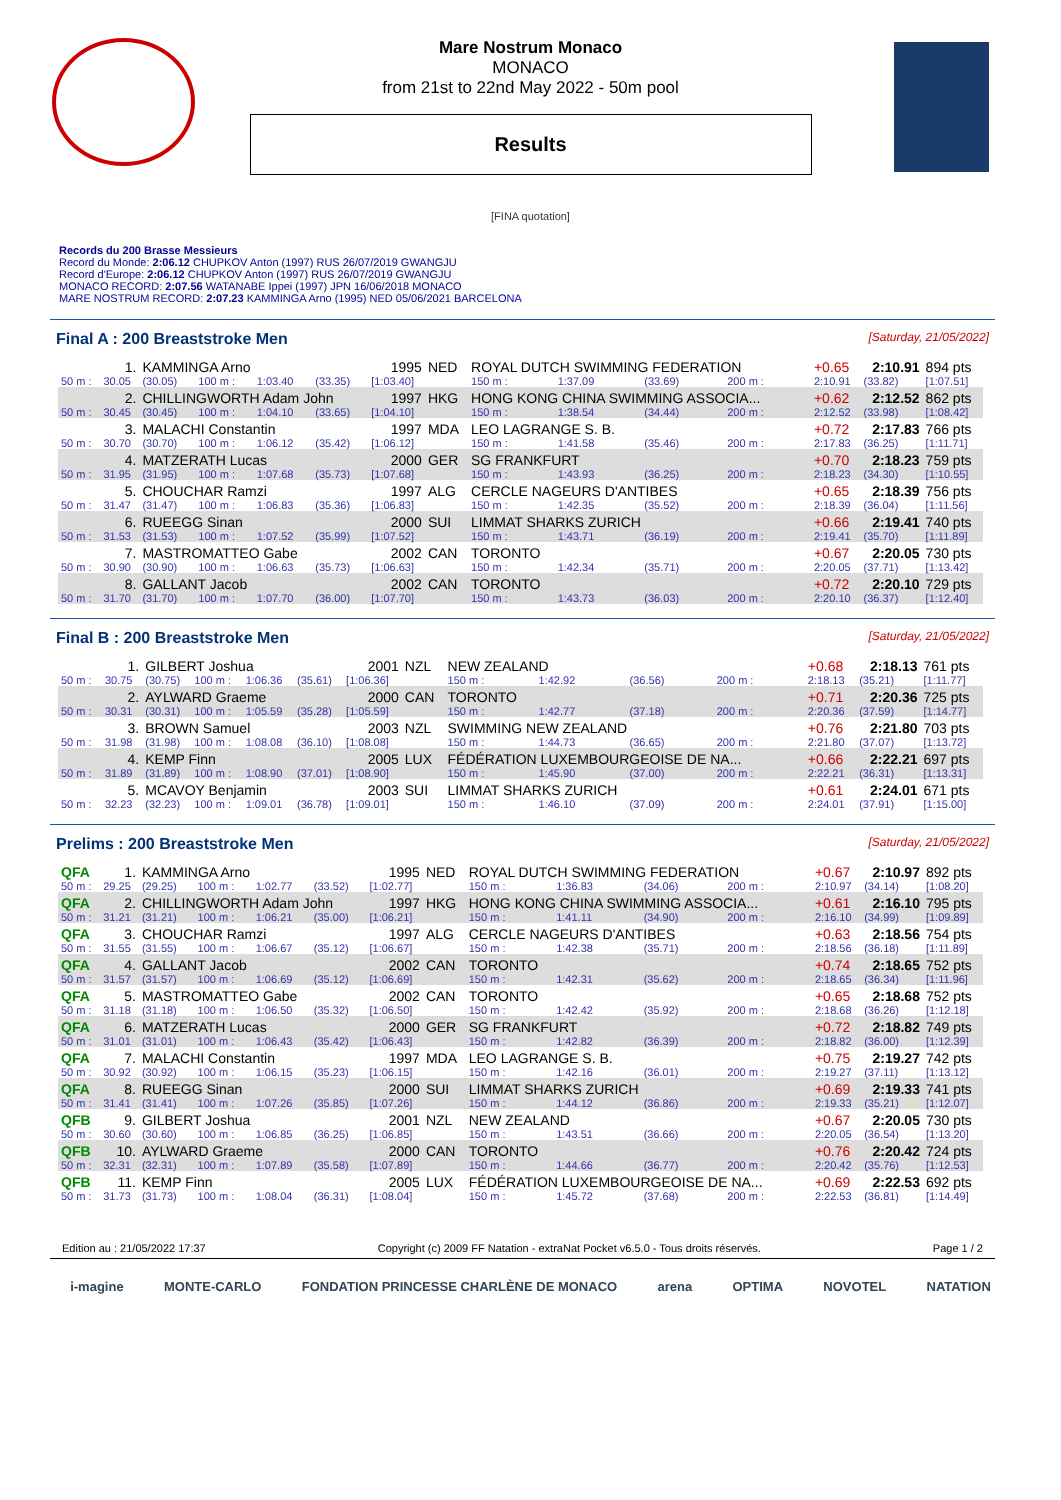Mare Nostrum Monaco
MONACO
from 21st to 22nd May 2022 - 50m pool
Results
[FINA quotation]
Records du 200 Brasse Messieurs
Record du Monde: 2:06.12 CHUPKOV Anton (1997) RUS 26/07/2019 GWANGJU
Record d'Europe: 2:06.12 CHUPKOV Anton (1997) RUS 26/07/2019 GWANGJU
MONACO RECORD: 2:07.56 WATANABE Ippei (1997) JPN 16/06/2018 MONACO
MARE NOSTRUM RECORD: 2:07.23 KAMMINGA Arno (1995) NED 05/06/2021 BARCELONA
Final A : 200 Breaststroke Men [Saturday, 21/05/2022]
| | 1. | KAMMINGA Arno | | | | 1995 | NED | ROYAL DUTCH SWIMMING FEDERATION | | | | +0.65 | 2:10.91 | 894 pts |
| 50 m : | 30.05 | (30.05) | 100 m : | 1:03.40 | (33.35) | [1:03.40] | | 150 m : | 1:37.09 | (33.69) | 200 m : | 2:10.91 | (33.82) | [1:07.51] |
| | 2. | CHILLINGWORTH Adam John | | | | 1997 | HKG | HONG KONG CHINA SWIMMING ASSOCIA... | | | | +0.62 | 2:12.52 | 862 pts |
| 50 m : | 30.45 | (30.45) | 100 m : | 1:04.10 | (33.65) | [1:04.10] | | 150 m : | 1:38.54 | (34.44) | 200 m : | 2:12.52 | (33.98) | [1:08.42] |
| | 3. | MALACHI Constantin | | | | 1997 | MDA | LEO LAGRANGE S. B. | | | | +0.72 | 2:17.83 | 766 pts |
| 50 m : | 30.70 | (30.70) | 100 m : | 1:06.12 | (35.42) | [1:06.12] | | 150 m : | 1:41.58 | (35.46) | 200 m : | 2:17.83 | (36.25) | [1:11.71] |
| | 4. | MATZERATH Lucas | | | | 2000 | GER | SG FRANKFURT | | | | +0.70 | 2:18.23 | 759 pts |
| 50 m : | 31.95 | (31.95) | 100 m : | 1:07.68 | (35.73) | [1:07.68] | | 150 m : | 1:43.93 | (36.25) | 200 m : | 2:18.23 | (34.30) | [1:10.55] |
| | 5. | CHOUCHAR Ramzi | | | | 1997 | ALG | CERCLE NAGEURS D'ANTIBES | | | | +0.65 | 2:18.39 | 756 pts |
| 50 m : | 31.47 | (31.47) | 100 m : | 1:06.83 | (35.36) | [1:06.83] | | 150 m : | 1:42.35 | (35.52) | 200 m : | 2:18.39 | (36.04) | [1:11.56] |
| | 6. | RUEEGG Sinan | | | | 2000 | SUI | LIMMAT SHARKS ZURICH | | | | +0.66 | 2:19.41 | 740 pts |
| 50 m : | 31.53 | (31.53) | 100 m : | 1:07.52 | (35.99) | [1:07.52] | | 150 m : | 1:43.71 | (36.19) | 200 m : | 2:19.41 | (35.70) | [1:11.89] |
| | 7. | MASTROMATTEO Gabe | | | | 2002 | CAN | TORONTO | | | | +0.67 | 2:20.05 | 730 pts |
| 50 m : | 30.90 | (30.90) | 100 m : | 1:06.63 | (35.73) | [1:06.63] | | 150 m : | 1:42.34 | (35.71) | 200 m : | 2:20.05 | (37.71) | [1:13.42] |
| | 8. | GALLANT Jacob | | | | 2002 | CAN | TORONTO | | | | +0.72 | 2:20.10 | 729 pts |
| 50 m : | 31.70 | (31.70) | 100 m : | 1:07.70 | (36.00) | [1:07.70] | | 150 m : | 1:43.73 | (36.03) | 200 m : | 2:20.10 | (36.37) | [1:12.40] |
Final B : 200 Breaststroke Men [Saturday, 21/05/2022]
| | 1. | GILBERT Joshua | | | | 2001 | NZL | NEW ZEALAND | | | | +0.68 | 2:18.13 | 761 pts |
| 50 m : | 30.75 | (30.75) | 100 m : | 1:06.36 | (35.61) | [1:06.36] | | 150 m : | 1:42.92 | (36.56) | 200 m : | 2:18.13 | (35.21) | [1:11.77] |
| | 2. | AYLWARD Graeme | | | | 2000 | CAN | TORONTO | | | | +0.71 | 2:20.36 | 725 pts |
| 50 m : | 30.31 | (30.31) | 100 m : | 1:05.59 | (35.28) | [1:05.59] | | 150 m : | 1:42.77 | (37.18) | 200 m : | 2:20.36 | (37.59) | [1:14.77] |
| | 3. | BROWN Samuel | | | | 2003 | NZL | SWIMMING NEW ZEALAND | | | | +0.76 | 2:21.80 | 703 pts |
| 50 m : | 31.98 | (31.98) | 100 m : | 1:08.08 | (36.10) | [1:08.08] | | 150 m : | 1:44.73 | (36.65) | 200 m : | 2:21.80 | (37.07) | [1:13.72] |
| | 4. | KEMP Finn | | | | 2005 | LUX | FÉDÉRATION LUXEMBOURGEOISE DE NA... | | | | +0.66 | 2:22.21 | 697 pts |
| 50 m : | 31.89 | (31.89) | 100 m : | 1:08.90 | (37.01) | [1:08.90] | | 150 m : | 1:45.90 | (37.00) | 200 m : | 2:22.21 | (36.31) | [1:13.31] |
| | 5. | MCAVOY Benjamin | | | | 2003 | SUI | LIMMAT SHARKS ZURICH | | | | +0.61 | 2:24.01 | 671 pts |
| 50 m : | 32.23 | (32.23) | 100 m : | 1:09.01 | (36.78) | [1:09.01] | | 150 m : | 1:46.10 | (37.09) | 200 m : | 2:24.01 | (37.91) | [1:15.00] |
Prelims : 200 Breaststroke Men [Saturday, 21/05/2022]
| QFA | 1. | KAMMINGA Arno | | | | 1995 | NED | ROYAL DUTCH SWIMMING FEDERATION | | | | +0.67 | 2:10.97 | 892 pts |
| 50 m : | 29.25 | (29.25) | 100 m : | 1:02.77 | (33.52) | [1:02.77] | | 150 m : | 1:36.83 | (34.06) | 200 m : | 2:10.97 | (34.14) | [1:08.20] |
| QFA | 2. | CHILLINGWORTH Adam John | | | | 1997 | HKG | HONG KONG CHINA SWIMMING ASSOCIA... | | | | +0.61 | 2:16.10 | 795 pts |
| 50 m : | 31.21 | (31.21) | 100 m : | 1:06.21 | (35.00) | [1:06.21] | | 150 m : | 1:41.11 | (34.90) | 200 m : | 2:16.10 | (34.99) | [1:09.89] |
| QFA | 3. | CHOUCHAR Ramzi | | | | 1997 | ALG | CERCLE NAGEURS D'ANTIBES | | | | +0.63 | 2:18.56 | 754 pts |
| 50 m : | 31.55 | (31.55) | 100 m : | 1:06.67 | (35.12) | [1:06.67] | | 150 m : | 1:42.38 | (35.71) | 200 m : | 2:18.56 | (36.18) | [1:11.89] |
| QFA | 4. | GALLANT Jacob | | | | 2002 | CAN | TORONTO | | | | +0.74 | 2:18.65 | 752 pts |
| 50 m : | 31.57 | (31.57) | 100 m : | 1:06.69 | (35.12) | [1:06.69] | | 150 m : | 1:42.31 | (35.62) | 200 m : | 2:18.65 | (36.34) | [1:11.96] |
| QFA | 5. | MASTROMATTEO Gabe | | | | 2002 | CAN | TORONTO | | | | +0.65 | 2:18.68 | 752 pts |
| 50 m : | 31.18 | (31.18) | 100 m : | 1:06.50 | (35.32) | [1:06.50] | | 150 m : | 1:42.42 | (35.92) | 200 m : | 2:18.68 | (36.26) | [1:12.18] |
| QFA | 6. | MATZERATH Lucas | | | | 2000 | GER | SG FRANKFURT | | | | +0.72 | 2:18.82 | 749 pts |
| 50 m : | 31.01 | (31.01) | 100 m : | 1:06.43 | (35.42) | [1:06.43] | | 150 m : | 1:42.82 | (36.39) | 200 m : | 2:18.82 | (36.00) | [1:12.39] |
| QFA | 7. | MALACHI Constantin | | | | 1997 | MDA | LEO LAGRANGE S. B. | | | | +0.75 | 2:19.27 | 742 pts |
| 50 m : | 30.92 | (30.92) | 100 m : | 1:06.15 | (35.23) | [1:06.15] | | 150 m : | 1:42.16 | (36.01) | 200 m : | 2:19.27 | (37.11) | [1:13.12] |
| QFA | 8. | RUEEGG Sinan | | | | 2000 | SUI | LIMMAT SHARKS ZURICH | | | | +0.69 | 2:19.33 | 741 pts |
| 50 m : | 31.41 | (31.41) | 100 m : | 1:07.26 | (35.85) | [1:07.26] | | 150 m : | 1:44.12 | (36.86) | 200 m : | 2:19.33 | (35.21) | [1:12.07] |
| QFB | 9. | GILBERT Joshua | | | | 2001 | NZL | NEW ZEALAND | | | | +0.67 | 2:20.05 | 730 pts |
| 50 m : | 30.60 | (30.60) | 100 m : | 1:06.85 | (36.25) | [1:06.85] | | 150 m : | 1:43.51 | (36.66) | 200 m : | 2:20.05 | (36.54) | [1:13.20] |
| QFB | 10. | AYLWARD Graeme | | | | 2000 | CAN | TORONTO | | | | +0.76 | 2:20.42 | 724 pts |
| 50 m : | 32.31 | (32.31) | 100 m : | 1:07.89 | (35.58) | [1:07.89] | | 150 m : | 1:44.66 | (36.77) | 200 m : | 2:20.42 | (35.76) | [1:12.53] |
| QFB | 11. | KEMP Finn | | | | 2005 | LUX | FÉDÉRATION LUXEMBOURGEOISE DE NA... | | | | +0.69 | 2:22.53 | 692 pts |
| 50 m : | 31.73 | (31.73) | 100 m : | 1:08.04 | (36.31) | [1:08.04] | | 150 m : | 1:45.72 | (37.68) | 200 m : | 2:22.53 | (36.81) | [1:14.49] |
Edition au : 21/05/2022 17:37 Copyright (c) 2009 FF Natation - extraNat Pocket v6.5.0 - Tous droits réservés. Page 1 / 2
i-magine MONTE-CARLO FONDATION PRINCESSE CHARLÈNE DE MONACO arena OPTIMA NOVOTEL NATATION